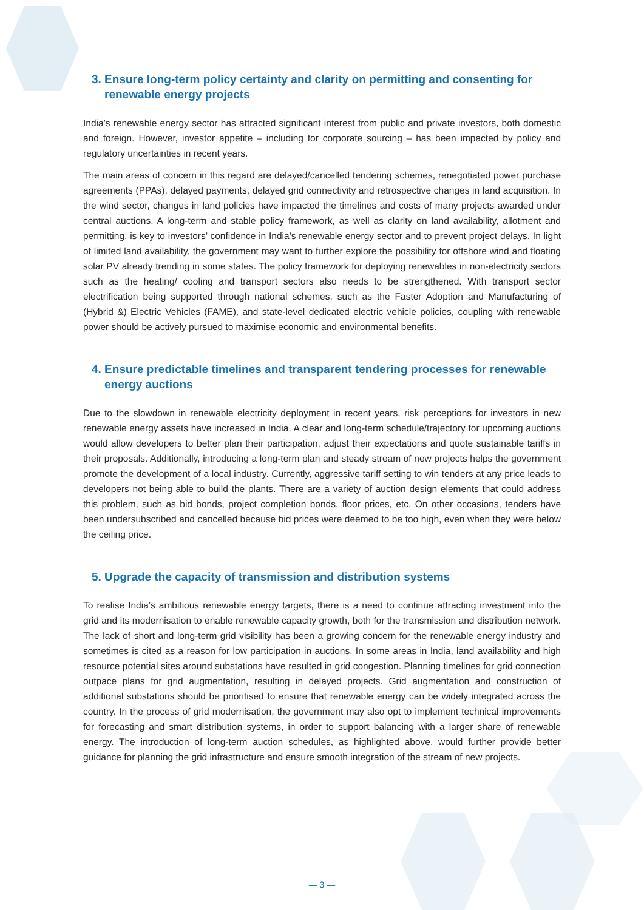3. Ensure long-term policy certainty and clarity on permitting and consenting for renewable energy projects
India’s renewable energy sector has attracted significant interest from public and private investors, both domestic and foreign. However, investor appetite – including for corporate sourcing – has been impacted by policy and regulatory uncertainties in recent years.
The main areas of concern in this regard are delayed/cancelled tendering schemes, renegotiated power purchase agreements (PPAs), delayed payments, delayed grid connectivity and retrospective changes in land acquisition. In the wind sector, changes in land policies have impacted the timelines and costs of many projects awarded under central auctions. A long-term and stable policy framework, as well as clarity on land availability, allotment and permitting, is key to investors’ confidence in India’s renewable energy sector and to prevent project delays. In light of limited land availability, the government may want to further explore the possibility for offshore wind and floating solar PV already trending in some states. The policy framework for deploying renewables in non-electricity sectors such as the heating/ cooling and transport sectors also needs to be strengthened. With transport sector electrification being supported through national schemes, such as the Faster Adoption and Manufacturing of (Hybrid &) Electric Vehicles (FAME), and state-level dedicated electric vehicle policies, coupling with renewable power should be actively pursued to maximise economic and environmental benefits.
4. Ensure predictable timelines and transparent tendering processes for renewable energy auctions
Due to the slowdown in renewable electricity deployment in recent years, risk perceptions for investors in new renewable energy assets have increased in India. A clear and long-term schedule/trajectory for upcoming auctions would allow developers to better plan their participation, adjust their expectations and quote sustainable tariffs in their proposals. Additionally, introducing a long-term plan and steady stream of new projects helps the government promote the development of a local industry. Currently, aggressive tariff setting to win tenders at any price leads to developers not being able to build the plants. There are a variety of auction design elements that could address this problem, such as bid bonds, project completion bonds, floor prices, etc. On other occasions, tenders have been undersubscribed and cancelled because bid prices were deemed to be too high, even when they were below the ceiling price.
5. Upgrade the capacity of transmission and distribution systems
To realise India’s ambitious renewable energy targets, there is a need to continue attracting investment into the grid and its modernisation to enable renewable capacity growth, both for the transmission and distribution network. The lack of short and long-term grid visibility has been a growing concern for the renewable energy industry and sometimes is cited as a reason for low participation in auctions. In some areas in India, land availability and high resource potential sites around substations have resulted in grid congestion. Planning timelines for grid connection outpace plans for grid augmentation, resulting in delayed projects. Grid augmentation and construction of additional substations should be prioritised to ensure that renewable energy can be widely integrated across the country. In the process of grid modernisation, the government may also opt to implement technical improvements for forecasting and smart distribution systems, in order to support balancing with a larger share of renewable energy. The introduction of long-term auction schedules, as highlighted above, would further provide better guidance for planning the grid infrastructure and ensure smooth integration of the stream of new projects.
— 3 —